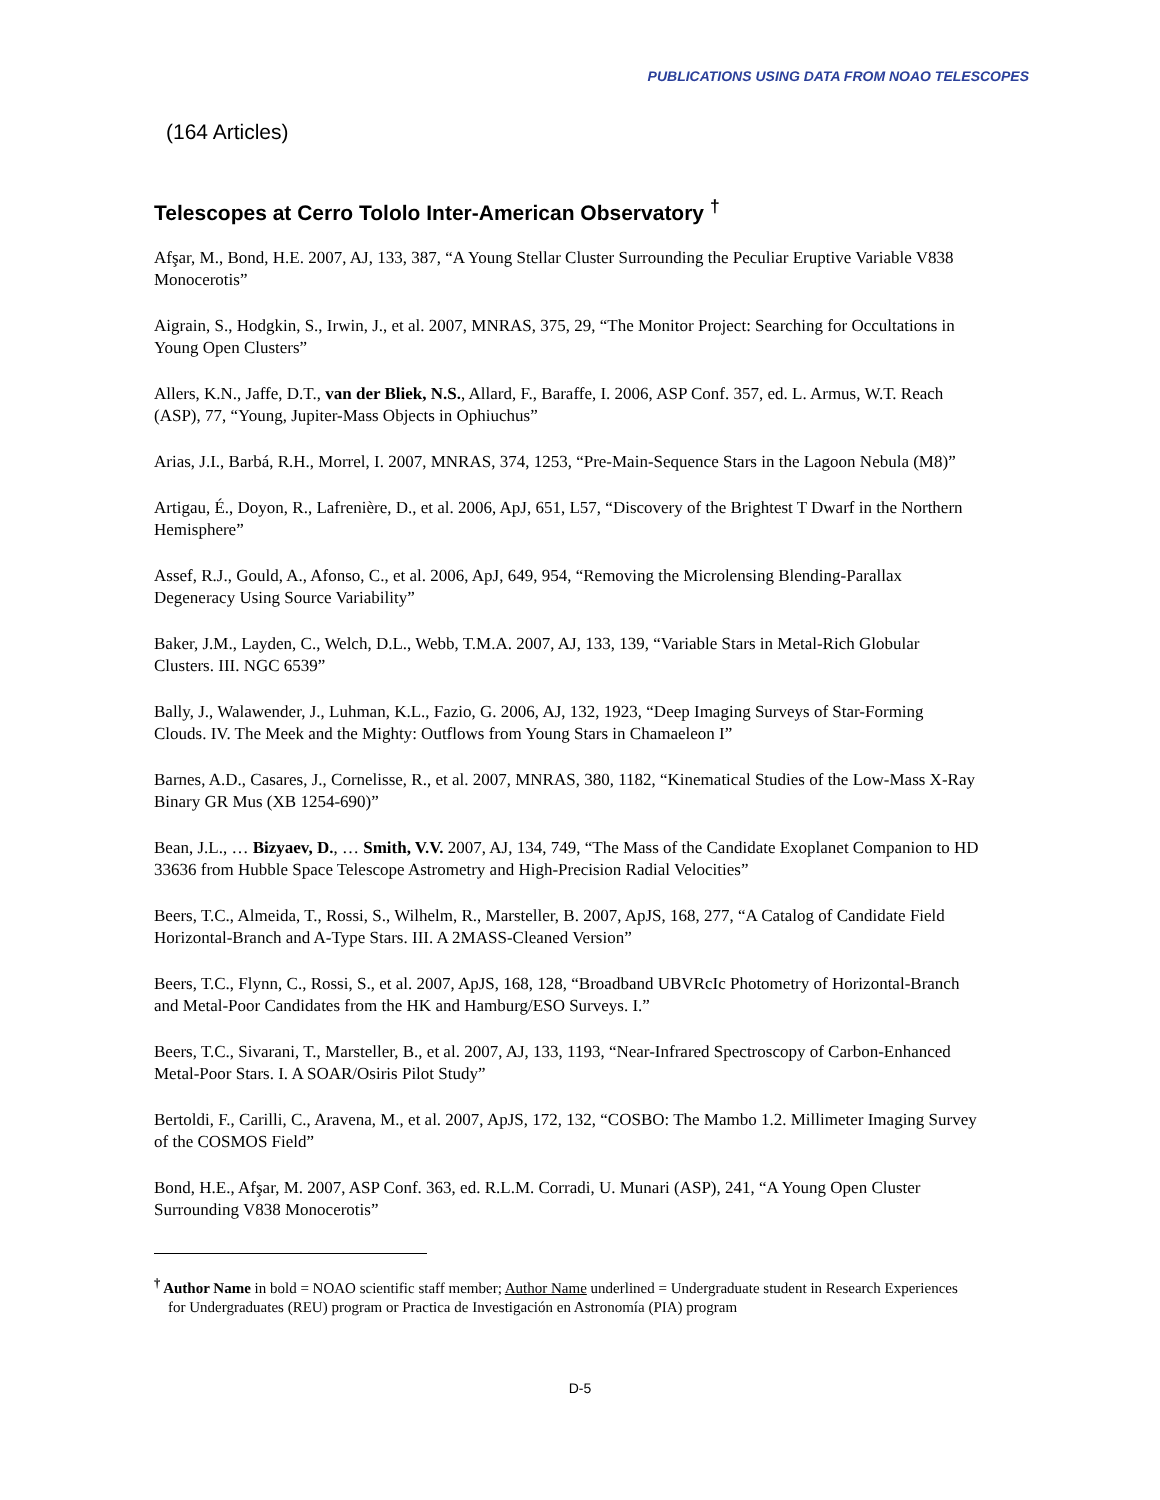PUBLICATIONS USING DATA FROM NOAO TELESCOPES
(164 Articles)
Telescopes at Cerro Tololo Inter-American Observatory <sup>†</sup>
Afşar, M., Bond, H.E. 2007, AJ, 133, 387, “A Young Stellar Cluster Surrounding the Peculiar Eruptive Variable V838 Monocerotis”
Aigrain, S., Hodgkin, S., Irwin, J., et al. 2007, MNRAS, 375, 29, “The Monitor Project: Searching for Occultations in Young Open Clusters”
Allers, K.N., Jaffe, D.T., van der Bliek, N.S., Allard, F., Baraffe, I. 2006, ASP Conf. 357, ed. L. Armus, W.T. Reach (ASP), 77, “Young, Jupiter-Mass Objects in Ophiuchus”
Arias, J.I., Barbá, R.H., Morrel, I. 2007, MNRAS, 374, 1253, “Pre-Main-Sequence Stars in the Lagoon Nebula (M8)”
Artigau, É., Doyon, R., Lafrenière, D., et al. 2006, ApJ, 651, L57, “Discovery of the Brightest T Dwarf in the Northern Hemisphere”
Assef, R.J., Gould, A., Afonso, C., et al. 2006, ApJ, 649, 954, “Removing the Microlensing Blending-Parallax Degeneracy Using Source Variability”
Baker, J.M., Layden, C., Welch, D.L., Webb, T.M.A. 2007, AJ, 133, 139, “Variable Stars in Metal-Rich Globular Clusters. III. NGC 6539”
Bally, J., Walawender, J., Luhman, K.L., Fazio, G. 2006, AJ, 132, 1923, “Deep Imaging Surveys of Star-Forming Clouds. IV. The Meek and the Mighty: Outflows from Young Stars in Chamaeleon I”
Barnes, A.D., Casares, J., Cornelisse, R., et al. 2007, MNRAS, 380, 1182, “Kinematical Studies of the Low-Mass X-Ray Binary GR Mus (XB 1254-690)”
Bean, J.L., … Bizyaev, D., … Smith, V.V. 2007, AJ, 134, 749, “The Mass of the Candidate Exoplanet Companion to HD 33636 from Hubble Space Telescope Astrometry and High-Precision Radial Velocities”
Beers, T.C., Almeida, T., Rossi, S., Wilhelm, R., Marsteller, B. 2007, ApJS, 168, 277, “A Catalog of Candidate Field Horizontal-Branch and A-Type Stars. III. A 2MASS-Cleaned Version”
Beers, T.C., Flynn, C., Rossi, S., et al. 2007, ApJS, 168, 128, “Broadband UBVRcIc Photometry of Horizontal-Branch and Metal-Poor Candidates from the HK and Hamburg/ESO Surveys. I.”
Beers, T.C., Sivarani, T., Marsteller, B., et al. 2007, AJ, 133, 1193, “Near-Infrared Spectroscopy of Carbon-Enhanced Metal-Poor Stars. I. A SOAR/Osiris Pilot Study”
Bertoldi, F., Carilli, C., Aravena, M., et al. 2007, ApJS, 172, 132, “COSBO: The Mambo 1.2. Millimeter Imaging Survey of the COSMOS Field”
Bond, H.E., Afşar, M. 2007, ASP Conf. 363, ed. R.L.M. Corradi, U. Munari (ASP), 241, “A Young Open Cluster Surrounding V838 Monocerotis”
<sup>†</sup> Author Name in bold = NOAO scientific staff member; Author Name underlined = Undergraduate student in Research Experiences for Undergraduates (REU) program or Practica de Investigación en Astronomía (PIA) program
D-5